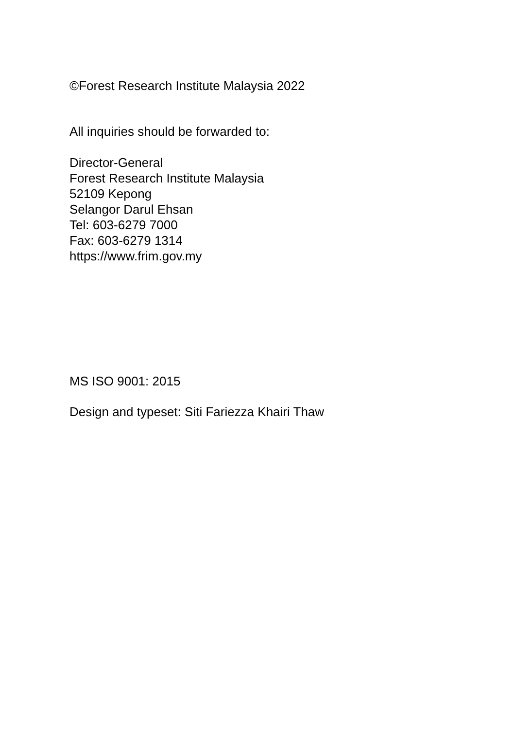©Forest Research Institute Malaysia 2022
All inquiries should be forwarded to:
Director-General
Forest Research Institute Malaysia
52109 Kepong
Selangor Darul Ehsan
Tel: 603-6279 7000
Fax: 603-6279 1314
https://www.frim.gov.my
MS ISO 9001: 2015
Design and typeset: Siti Fariezza Khairi Thaw